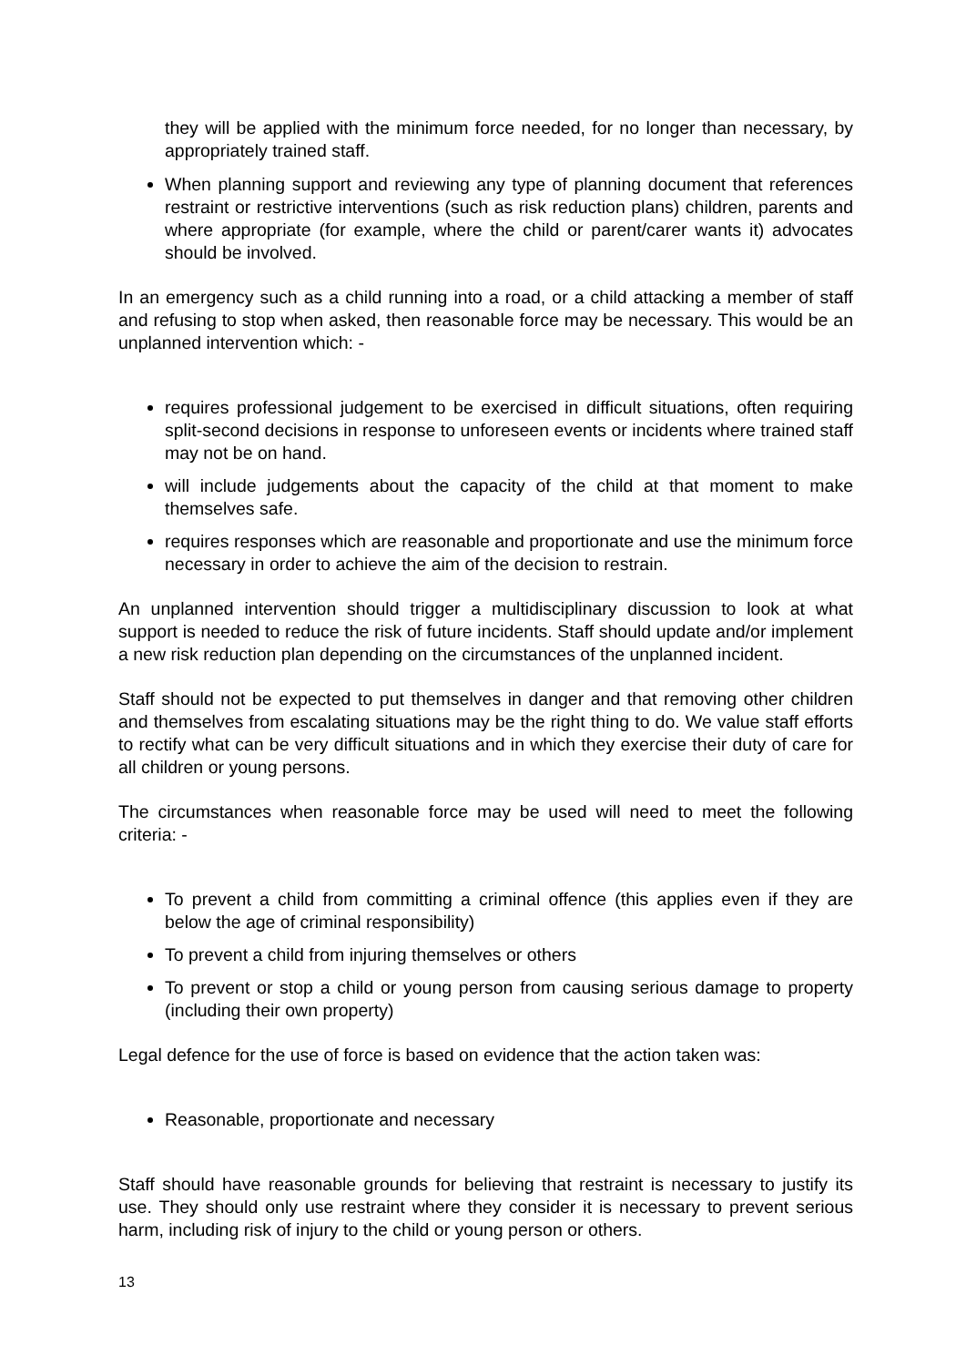they will be applied with the minimum force needed, for no longer than necessary, by appropriately trained staff.
When planning support and reviewing any type of planning document that references restraint or restrictive interventions (such as risk reduction plans) children, parents and where appropriate (for example, where the child or parent/carer wants it) advocates should be involved.
In an emergency such as a child running into a road, or a child attacking a member of staff and refusing to stop when asked, then reasonable force may be necessary. This would be an unplanned intervention which: -
requires professional judgement to be exercised in difficult situations, often requiring split-second decisions in response to unforeseen events or incidents where trained staff may not be on hand.
will include judgements about the capacity of the child at that moment to make themselves safe.
requires responses which are reasonable and proportionate and use the minimum force necessary in order to achieve the aim of the decision to restrain.
An unplanned intervention should trigger a multidisciplinary discussion to look at what support is needed to reduce the risk of future incidents. Staff should update and/or implement a new risk reduction plan depending on the circumstances of the unplanned incident.
Staff should not be expected to put themselves in danger and that removing other children and themselves from escalating situations may be the right thing to do. We value staff efforts to rectify what can be very difficult situations and in which they exercise their duty of care for all children or young persons.
The circumstances when reasonable force may be used will need to meet the following criteria: -
To prevent a child from committing a criminal offence (this applies even if they are below the age of criminal responsibility)
To prevent a child from injuring themselves or others
To prevent or stop a child or young person from causing serious damage to property (including their own property)
Legal defence for the use of force is based on evidence that the action taken was:
Reasonable, proportionate and necessary
Staff should have reasonable grounds for believing that restraint is necessary to justify its use. They should only use restraint where they consider it is necessary to prevent serious harm, including risk of injury to the child or young person or others.
13